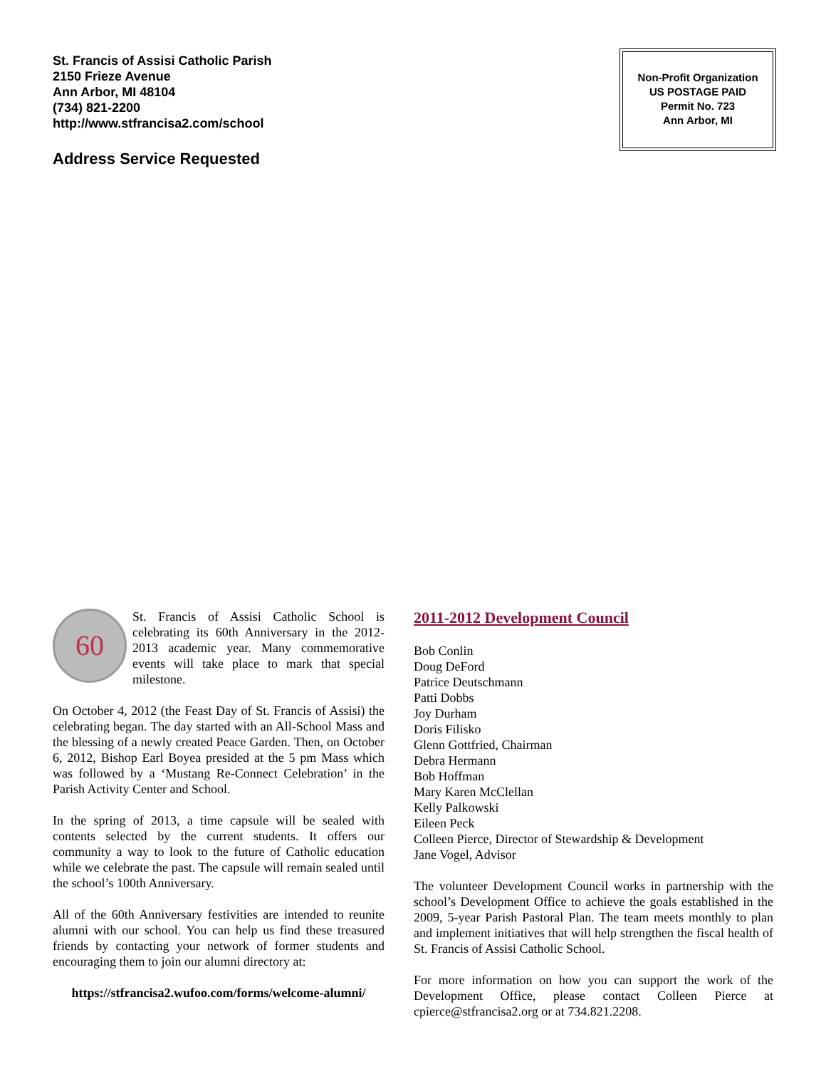St. Francis of Assisi Catholic Parish
2150 Frieze Avenue
Ann Arbor, MI 48104
(734) 821-2200
http://www.stfrancisa2.com/school
Address Service Requested
Non-Profit Organization
US POSTAGE PAID
Permit No. 723
Ann Arbor, MI
60
St. Francis of Assisi Catholic School is celebrating its 60th Anniversary in the 2012-2013 academic year. Many commemorative events will take place to mark that special milestone.
On October 4, 2012 (the Feast Day of St. Francis of Assisi) the celebrating began. The day started with an All-School Mass and the blessing of a newly created Peace Garden. Then, on October 6, 2012, Bishop Earl Boyea presided at the 5 pm Mass which was followed by a ‘Mustang Re-Connect Celebration’ in the Parish Activity Center and School.
In the spring of 2013, a time capsule will be sealed with contents selected by the current students. It offers our community a way to look to the future of Catholic education while we celebrate the past. The capsule will remain sealed until the school’s 100th Anniversary.
All of the 60th Anniversary festivities are intended to reunite alumni with our school. You can help us find these treasured friends by contacting your network of former students and encouraging them to join our alumni directory at:
https://stfrancisa2.wufoo.com/forms/welcome-alumni/
2011-2012 Development Council
Bob Conlin
Doug DeFord
Patrice Deutschmann
Patti Dobbs
Joy Durham
Doris Filisko
Glenn Gottfried, Chairman
Debra Hermann
Bob Hoffman
Mary Karen McClellan
Kelly Palkowski
Eileen Peck
Colleen Pierce, Director of Stewardship & Development
Jane Vogel, Advisor
The volunteer Development Council works in partnership with the school’s Development Office to achieve the goals established in the 2009, 5-year Parish Pastoral Plan. The team meets monthly to plan and implement initiatives that will help strengthen the fiscal health of St. Francis of Assisi Catholic School.
For more information on how you can support the work of the Development Office, please contact Colleen Pierce at cpierce@stfrancisa2.org or at 734.821.2208.